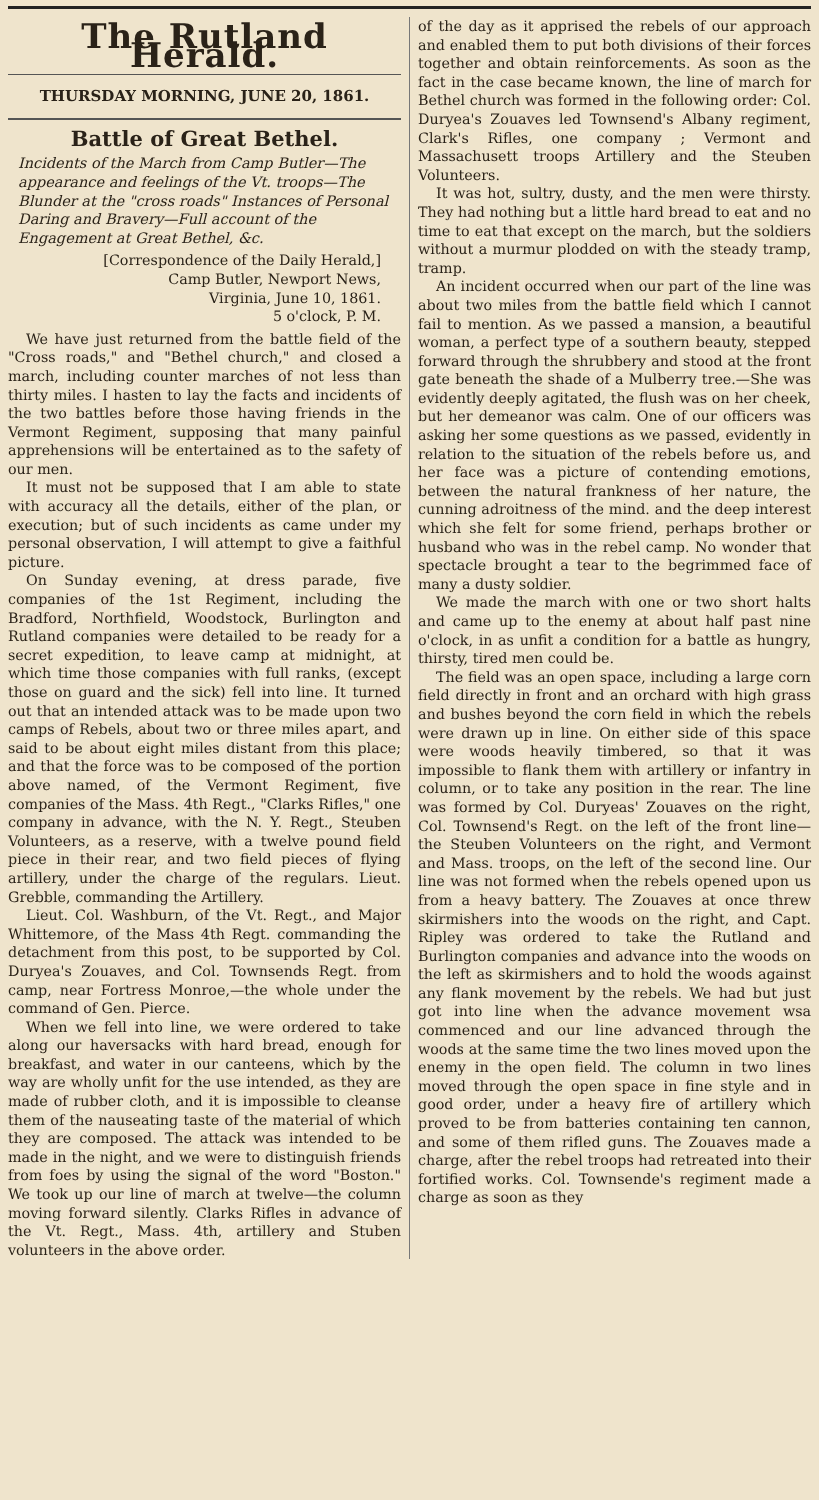The Rutland Herald.
THURSDAY MORNING, JUNE 20, 1861.
Battle of Great Bethel.
Incidents of the March from Camp Butler—The appearance and feelings of the Vt. troops—The Blunder at the "cross roads" Instances of Personal Daring and Bravery—Full account of the Engagement at Great Bethel, &c.
[Correspondence of the Daily Herald,]
Camp Butler, Newport News,
Virginia, June 10, 1861.
5 o'clock, P. M.
We have just returned from the battle field of the "Cross roads," and "Bethel church," and closed a march, including counter marches of not less than thirty miles. I hasten to lay the facts and incidents of the two battles before those having friends in the Vermont Regiment, supposing that many painful apprehensions will be entertained as to the safety of our men.
It must not be supposed that I am able to state with accuracy all the details, either of the plan, or execution; but of such incidents as came under my personal observation, I will attempt to give a faithful picture.
On Sunday evening, at dress parade, five companies of the 1st Regiment, including the Bradford, Northfield, Woodstock, Burlington and Rutland companies were detailed to be ready for a secret expedition, to leave camp at midnight, at which time those companies with full ranks, (except those on guard and the sick) fell into line. It turned out that an intended attack was to be made upon two camps of Rebels, about two or three miles apart, and said to be about eight miles distant from this place; and that the force was to be composed of the portion above named, of the Vermont Regiment, five companies of the Mass. 4th Regt., "Clarks Rifles," one company in advance, with the N. Y. Regt., Steuben Volunteers, as a reserve, with a twelve pound field piece in their rear, and two field pieces of flying artillery, under the charge of the regulars. Lieut. Grebble, commanding the Artillery.
Lieut. Col. Washburn, of the Vt. Regt., and Major Whittemore, of the Mass 4th Regt. commanding the detachment from this post, to be supported by Col. Duryea's Zouaves, and Col. Townsends Regt. from camp, near Fortress Monroe,—the whole under the command of Gen. Pierce.
When we fell into line, we were ordered to take along our haversacks with hard bread, enough for breakfast, and water in our canteens, which by the way are wholly unfit for the use intended, as they are made of rubber cloth, and it is impossible to cleanse them of the nauseating taste of the material of which they are composed. The attack was intended to be made in the night, and we were to distinguish friends from foes by using the signal of the word "Boston." We took up our line of march at twelve—the column moving forward silently. Clarks Rifles in advance of the Vt. Regt., Mass. 4th, artillery and Stuben volunteers in the above order.
of the day as it apprised the rebels of our approach and enabled them to put both divisions of their forces together and obtain reinforcements. As soon as the fact in the case became known, the line of march for Bethel church was formed in the following order: Col. Duryea's Zouaves led Townsend's Albany regiment, Clark's Rifles, one company ; Vermont and Massachusett troops Artillery and the Steuben Volunteers.
It was hot, sultry, dusty, and the men were thirsty. They had nothing but a little hard bread to eat and no time to eat that except on the march, but the soldiers without a murmur plodded on with the steady tramp, tramp.
An incident occurred when our part of the line was about two miles from the battle field which I cannot fail to mention. As we passed a mansion, a beautiful woman, a perfect type of a southern beauty, stepped forward through the shrubbery and stood at the front gate beneath the shade of a Mulberry tree.—She was evidently deeply agitated, the flush was on her cheek, but her demeanor was calm. One of our officers was asking her some questions as we passed, evidently in relation to the situation of the rebels before us, and her face was a picture of contending emotions, between the natural frankness of her nature, the cunning adroitness of the mind. and the deep interest which she felt for some friend, perhaps brother or husband who was in the rebel camp. No wonder that spectacle brought a tear to the begrimmed face of many a dusty soldier.
We made the march with one or two short halts and came up to the enemy at about half past nine o'clock, in as unfit a condition for a battle as hungry, thirsty, tired men could be.
The field was an open space, including a large corn field directly in front and an orchard with high grass and bushes beyond the corn field in which the rebels were drawn up in line. On either side of this space were woods heavily timbered, so that it was impossible to flank them with artillery or infantry in column, or to take any position in the rear. The line was formed by Col. Duryeas' Zouaves on the right, Col. Townsend's Regt. on the left of the front line—the Steuben Volunteers on the right, and Vermont and Mass. troops, on the left of the second line. Our line was not formed when the rebels opened upon us from a heavy battery. The Zouaves at once threw skirmishers into the woods on the right, and Capt. Ripley was ordered to take the Rutland and Burlington companies and advance into the woods on the left as skirmishers and to hold the woods against any flank movement by the rebels. We had but just got into line when the advance movement wsa commenced and our line advanced through the woods at the same time the two lines moved upon the enemy in the open field. The column in two lines moved through the open space in fine style and in good order, under a heavy fire of artillery which proved to be from batteries containing ten cannon, and some of them rifled guns. The Zouaves made a charge, after the rebel troops had retreated into their fortified works. Col. Townsende's regiment made a charge as soon as they